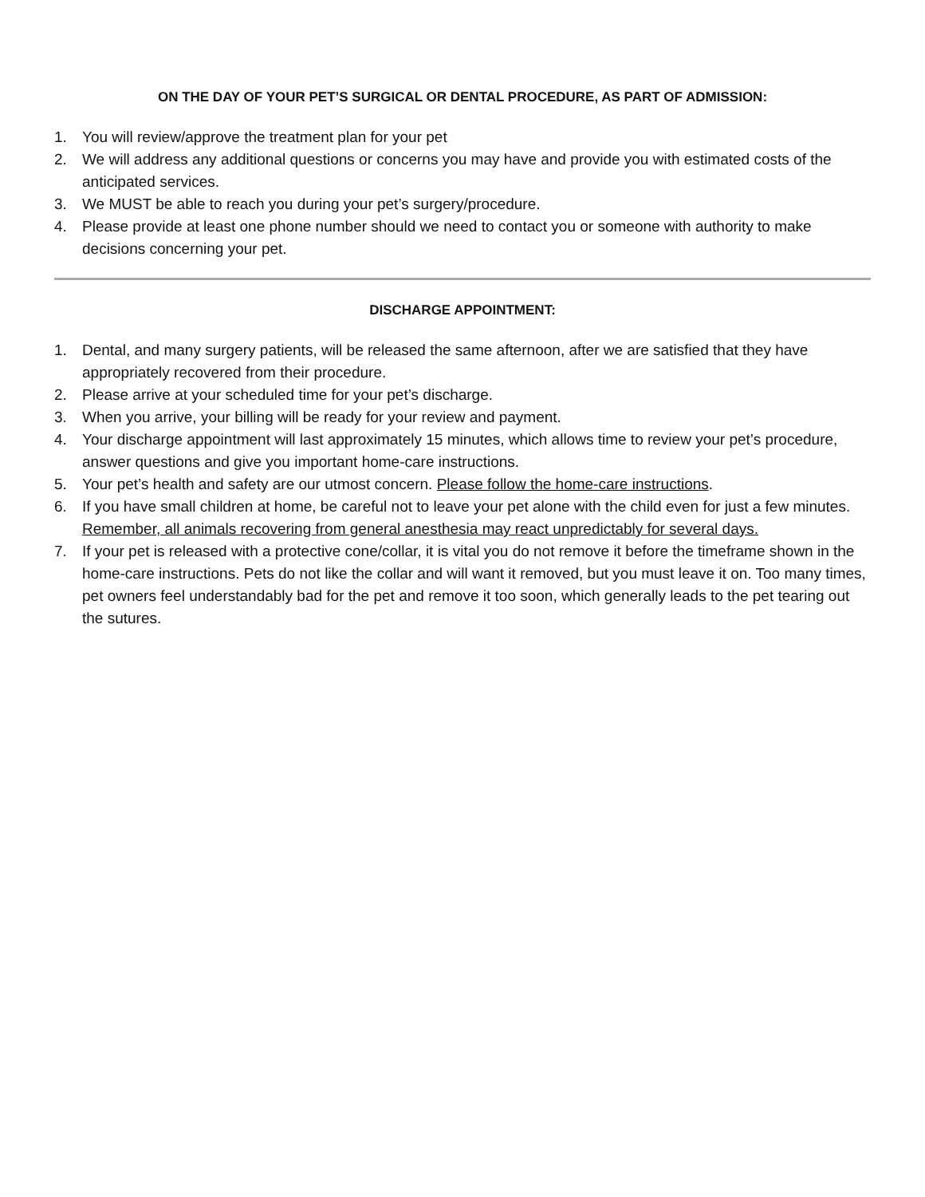ON THE DAY OF YOUR PET’S SURGICAL OR DENTAL PROCEDURE, AS PART OF ADMISSION:
1. You will review/approve the treatment plan for your pet
2. We will address any additional questions or concerns you may have and provide you with estimated costs of the anticipated services.
3. We MUST be able to reach you during your pet’s surgery/procedure.
4. Please provide at least one phone number should we need to contact you or someone with authority to make decisions concerning your pet.
DISCHARGE APPOINTMENT:
1. Dental, and many surgery patients, will be released the same afternoon, after we are satisfied that they have appropriately recovered from their procedure.
2. Please arrive at your scheduled time for your pet’s discharge.
3. When you arrive, your billing will be ready for your review and payment.
4. Your discharge appointment will last approximately 15 minutes, which allows time to review your pet’s procedure, answer questions and give you important home-care instructions.
5. Your pet’s health and safety are our utmost concern. Please follow the home-care instructions.
6. If you have small children at home, be careful not to leave your pet alone with the child even for just a few minutes. Remember, all animals recovering from general anesthesia may react unpredictably for several days.
7. If your pet is released with a protective cone/collar, it is vital you do not remove it before the timeframe shown in the home-care instructions. Pets do not like the collar and will want it removed, but you must leave it on. Too many times, pet owners feel understandably bad for the pet and remove it too soon, which generally leads to the pet tearing out the sutures.